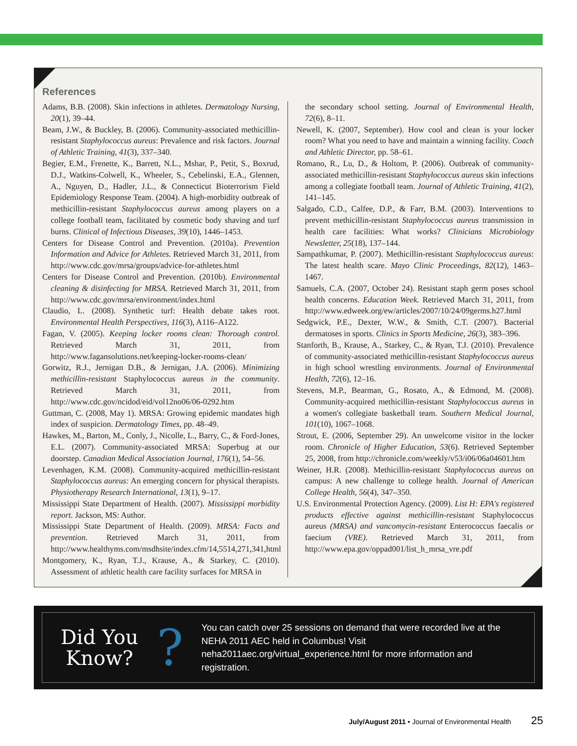References
Adams, B.B. (2008). Skin infections in athletes. Dermatology Nursing, 20(1), 39–44.
Beam, J.W., & Buckley, B. (2006). Community-associated methicillin-resistant Staphylococcus aureus: Prevalence and risk factors. Journal of Athletic Training, 41(3), 337–340.
Begier, E.M., Frenette, K., Barrett, N.L., Mshar, P., Petit, S., Boxrud, D.J., Watkins-Colwell, K., Wheeler, S., Cebelinski, E.A., Glennen, A., Nguyen, D., Hadler, J.L., & Connecticut Bioterrorism Field Epidemiology Response Team. (2004). A high-morbidity outbreak of methicillin-resistant Staphylococcus aureus among players on a college football team, facilitated by cosmetic body shaving and turf burns. Clinical of Infectious Diseases, 39(10), 1446–1453.
Centers for Disease Control and Prevention. (2010a). Prevention Information and Advice for Athletes. Retrieved March 31, 2011, from http://www.cdc.gov/mrsa/groups/advice-for-athletes.html
Centers for Disease Control and Prevention. (2010b). Environmental cleaning & disinfecting for MRSA. Retrieved March 31, 2011, from http://www.cdc.gov/mrsa/environment/index.html
Claudio, L. (2008). Synthetic turf: Health debate takes root. Environmental Health Perspectives, 116(3), A116–A122.
Fagan, V. (2005). Keeping locker rooms clean: Thorough control. Retrieved March 31, 2011, from http://www.fagansolutions.net/keeping-locker-rooms-clean/
Gorwitz, R.J., Jernigan D.B., & Jernigan, J.A. (2006). Minimizing methicillin-resistant Staphylococcus aureus in the community. Retrieved March 31, 2011, from http://www.cdc.gov/ncidod/eid/vol12no06/06-0292.htm
Guttman, C. (2008, May 1). MRSA: Growing epidemic mandates high index of suspicion. Dermatology Times, pp. 48–49.
Hawkes, M., Barton, M., Conly, J., Nicolle, L., Barry, C., & Ford-Jones, E.L. (2007). Community-associated MRSA: Superbug at our doorstep. Canadian Medical Association Journal, 176(1), 54–56.
Levenhagen, K.M. (2008). Community-acquired methicillin-resistant Staphylococcus aureus: An emerging concern for physical therapists. Physiotherapy Research International, 13(1), 9–17.
Mississippi State Department of Health. (2007). Mississippi morbidity report. Jackson, MS: Author.
Mississippi State Department of Health. (2009). MRSA: Facts and prevention. Retrieved March 31, 2011, from http://www.healthyms.com/msdhsite/index.cfm/14,5514,271,341,html
Montgomery, K., Ryan, T.J., Krause, A., & Starkey, C. (2010). Assessment of athletic health care facility surfaces for MRSA in
the secondary school setting. Journal of Environmental Health, 72(6), 8–11.
Newell, K. (2007, September). How cool and clean is your locker room? What you need to have and maintain a winning facility. Coach and Athletic Director, pp. 58–61.
Romano, R., Lu, D., & Holtom, P. (2006). Outbreak of community-associated methicillin-resistant Staphylococcus aureus skin infections among a collegiate football team. Journal of Athletic Training, 41(2), 141–145.
Salgado, C.D., Calfee, D.P., & Farr, B.M. (2003). Interventions to prevent methicillin-resistant Staphylococcus aureus transmission in health care facilities: What works? Clinicians Microbiology Newsletter, 25(18), 137–144.
Sampathkumar, P. (2007). Methicillin-resistant Staphylococcus aureus: The latest health scare. Mayo Clinic Proceedings, 82(12), 1463–1467.
Samuels, C.A. (2007, October 24). Resistant staph germ poses school health concerns. Education Week. Retrieved March 31, 2011, from http://www.edweek.org/ew/articles/2007/10/24/09germs.h27.html
Sedgwick, P.E., Dexter, W.W., & Smith, C.T. (2007). Bacterial dermatoses in sports. Clinics in Sports Medicine, 26(3), 383–396.
Stanforth, B., Krause, A., Starkey, C., & Ryan, T.J. (2010). Prevalence of community-associated methicillin-resistant Staphylococcus aureus in high school wrestling environments. Journal of Environmental Health, 72(6), 12–16.
Stevens, M.P., Bearman, G., Rosato, A., & Edmond, M. (2008). Community-acquired methicillin-resistant Staphylococcus aureus in a women's collegiate basketball team. Southern Medical Journal, 101(10), 1067–1068.
Strout, E. (2006, September 29). An unwelcome visitor in the locker room. Chronicle of Higher Education, 53(6). Retrieved September 25, 2008, from http://chronicle.com/weekly/v53/i06/06a04601.htm
Weiner, H.R. (2008). Methicillin-resistant Staphylococcus aureus on campus: A new challenge to college health. Journal of American College Health, 56(4), 347–350.
U.S. Environmental Protection Agency. (2009). List H: EPA's registered products effective against methicillin-resistant Staphylococcus aureus (MRSA) and vancomycin-resistant Enterococcus faecalis or faecium (VRE). Retrieved March 31, 2011, from http://www.epa.gov/oppad001/list_h_mrsa_vre.pdf
Did You
Know?
?
You can catch over 25 sessions on demand that were recorded live at the NEHA 2011 AEC held in Columbus! Visit neha2011aec.org/virtual_experience.html for more information and registration.
July/August 2011 • Journal of Environmental Health 25